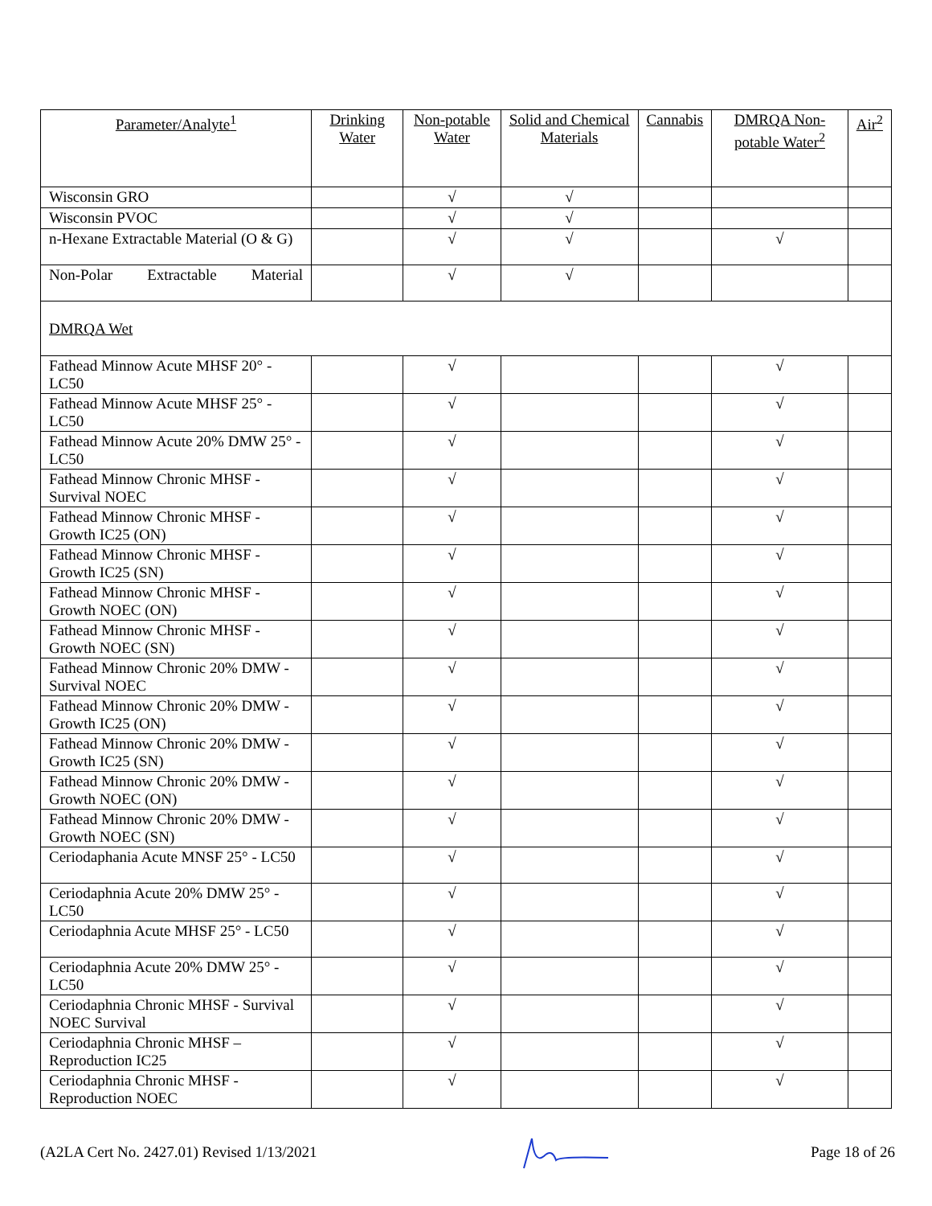| Parameter/Analyte<sup>1</sup> | Drinking Water | Non-potable Water | Solid and Chemical Materials | Cannabis | DMRQA Non-potable Water<sup>2</sup> | Air<sup>2</sup> |
| --- | --- | --- | --- | --- | --- | --- |
| Wisconsin GRO | | √ | √ | | | |
| Wisconsin PVOC | | √ | √ | | | |
| n-Hexane Extractable Material (O & G) | | √ | √ | | √ | |
| Non-Polar Extractable Material | | √ | √ | | | |
| DMRQA Wet | | | | | | |
| Fathead Minnow Acute MHSF 20° - LC50 | | √ | | | √ | |
| Fathead Minnow Acute MHSF 25° - LC50 | | √ | | | √ | |
| Fathead Minnow Acute 20% DMW 25° - LC50 | | √ | | | √ | |
| Fathead Minnow Chronic MHSF - Survival NOEC | | √ | | | √ | |
| Fathead Minnow Chronic MHSF - Growth IC25 (ON) | | √ | | | √ | |
| Fathead Minnow Chronic MHSF - Growth IC25 (SN) | | √ | | | √ | |
| Fathead Minnow Chronic MHSF - Growth NOEC (ON) | | √ | | | √ | |
| Fathead Minnow Chronic MHSF - Growth NOEC (SN) | | √ | | | √ | |
| Fathead Minnow Chronic 20% DMW - Survival NOEC | | √ | | | √ | |
| Fathead Minnow Chronic 20% DMW -Growth IC25 (ON) | | √ | | | √ | |
| Fathead Minnow Chronic 20% DMW -Growth IC25 (SN) | | √ | | | √ | |
| Fathead Minnow Chronic 20% DMW -Growth NOEC (ON) | | √ | | | √ | |
| Fathead Minnow Chronic 20% DMW -Growth NOEC (SN) | | √ | | | √ | |
| Ceriodaphania Acute MNSF 25° - LC50 | | √ | | | √ | |
| Ceriodaphnia Acute 20% DMW 25° - LC50 | | √ | | | √ | |
| Ceriodaphnia Acute MHSF 25° - LC50 | | √ | | | √ | |
| Ceriodaphnia Acute 20% DMW 25° - LC50 | | √ | | | √ | |
| Ceriodaphnia Chronic MHSF - Survival NOEC Survival | | √ | | | √ | |
| Ceriodaphnia Chronic MHSF – Reproduction IC25 | | √ | | | √ | |
| Ceriodaphnia Chronic MHSF - Reproduction NOEC | | √ | | | √ | |
(A2LA Cert No. 2427.01) Revised 1/13/2021 Page 18 of 26